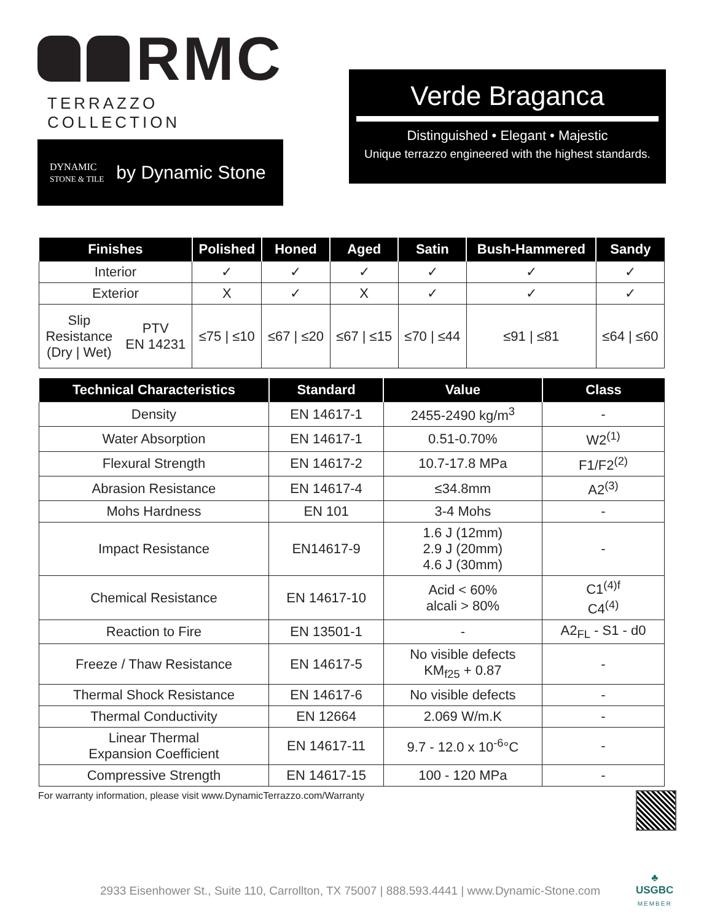RMC
TERRAZZO COLLECTION
DYNAMIC
STONE & TILE
by Dynamic Stone
Verde Braganca
Distinguished • Elegant • Majestic
Unique terrazzo engineered with the highest standards.
| Finishes | | Polished | Honed | Aged | Satin | Bush-Hammered | Sandy |
| --- | --- | --- | --- | --- | --- | --- | --- |
| Interior | | ✓ | ✓ | ✓ | ✓ | ✓ | ✓ |
| Exterior | | X | ✓ | X | ✓ | ✓ | ✓ |
| Slip Resistance (Dry / Wet) | PTV EN 14231 | ≤75 / ≤10 | ≤67 / ≤20 | ≤67 / ≤15 | ≤70 / ≤44 | ≤91 / ≤81 | ≤64 / ≤60 |
| Technical Characteristics | Standard | Value | Class |
| --- | --- | --- | --- |
| Density | EN 14617-1 | 2455-2490 kg/m<sup>3</sup> | - |
| Water Absorption | EN 14617-1 | 0.51-0.70% | W2<sup>(1)</sup> |
| Flexural Strength | EN 14617-2 | 10.7-17.8 MPa | F1/F2<sup>(2)</sup> |
| Abrasion Resistance | EN 14617-4 | ≤34.8mm | A2<sup>(3)</sup> |
| Mohs Hardness | EN 101 | 3-4 Mohs | - |
| Impact Resistance | EN14617-9 | 1.6 J (12mm) 2.9 J (20mm) 4.6 J (30mm) | - |
| Chemical Resistance | EN 14617-10 | Acid < 60% alcali > 80% | C1<sup>(4)f</sup> C4<sup>(4)</sup> |
| Reaction to Fire | EN 13501-1 | - | A2<sub>FL</sub> - S1 - d0 |
| Freeze / Thaw Resistance | EN 14617-5 | No visible defects KM<sub>f25</sub> + 0.87 | - |
| Thermal Shock Resistance | EN 14617-6 | No visible defects | - |
| Thermal Conductivity | EN 12664 | 2.069 W/m.K | - |
| Linear Thermal Expansion Coefficient | EN 14617-11 | 9.7 - 12.0 x 10<sup>-6</sup>°C | - |
| Compressive Strength | EN 14617-15 | 100 - 120 MPa | - |
For warranty information, please visit www.DynamicTerrazzo.com/Warranty
2933 Eisenhower St., Suite 110, Carrollton, TX 75007 | 888.593.4441 | www.Dynamic-Stone.com
♣
USGBC
MEMBER